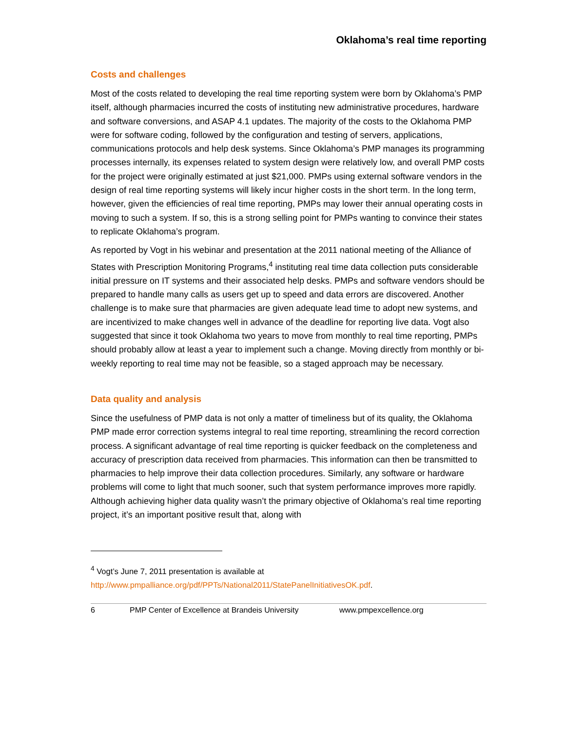Oklahoma’s real time reporting
Costs and challenges
Most of the costs related to developing the real time reporting system were born by Oklahoma’s PMP itself, although pharmacies incurred the costs of instituting new administrative procedures, hardware and software conversions, and ASAP 4.1 updates. The majority of the costs to the Oklahoma PMP were for software coding, followed by the configuration and testing of servers, applications, communications protocols and help desk systems. Since Oklahoma’s PMP manages its programming processes internally, its expenses related to system design were relatively low, and overall PMP costs for the project were originally estimated at just $21,000. PMPs using external software vendors in the design of real time reporting systems will likely incur higher costs in the short term. In the long term, however, given the efficiencies of real time reporting, PMPs may lower their annual operating costs in moving to such a system. If so, this is a strong selling point for PMPs wanting to convince their states to replicate Oklahoma’s program.
As reported by Vogt in his webinar and presentation at the 2011 national meeting of the Alliance of States with Prescription Monitoring Programs,<sup>4</sup> instituting real time data collection puts considerable initial pressure on IT systems and their associated help desks. PMPs and software vendors should be prepared to handle many calls as users get up to speed and data errors are discovered. Another challenge is to make sure that pharmacies are given adequate lead time to adopt new systems, and are incentivized to make changes well in advance of the deadline for reporting live data. Vogt also suggested that since it took Oklahoma two years to move from monthly to real time reporting, PMPs should probably allow at least a year to implement such a change. Moving directly from monthly or bi-weekly reporting to real time may not be feasible, so a staged approach may be necessary.
Data quality and analysis
Since the usefulness of PMP data is not only a matter of timeliness but of its quality, the Oklahoma PMP made error correction systems integral to real time reporting, streamlining the record correction process. A significant advantage of real time reporting is quicker feedback on the completeness and accuracy of prescription data received from pharmacies. This information can then be transmitted to pharmacies to help improve their data collection procedures. Similarly, any software or hardware problems will come to light that much sooner, such that system performance improves more rapidly. Although achieving higher data quality wasn’t the primary objective of Oklahoma’s real time reporting project, it’s an important positive result that, along with
<sup>4</sup> Vogt’s June 7, 2011 presentation is available at
http://www.pmpalliance.org/pdf/PPTs/National2011/StatePanelInitiativesOK.pdf.
6 PMP Center of Excellence at Brandeis University www.pmpexcellence.org